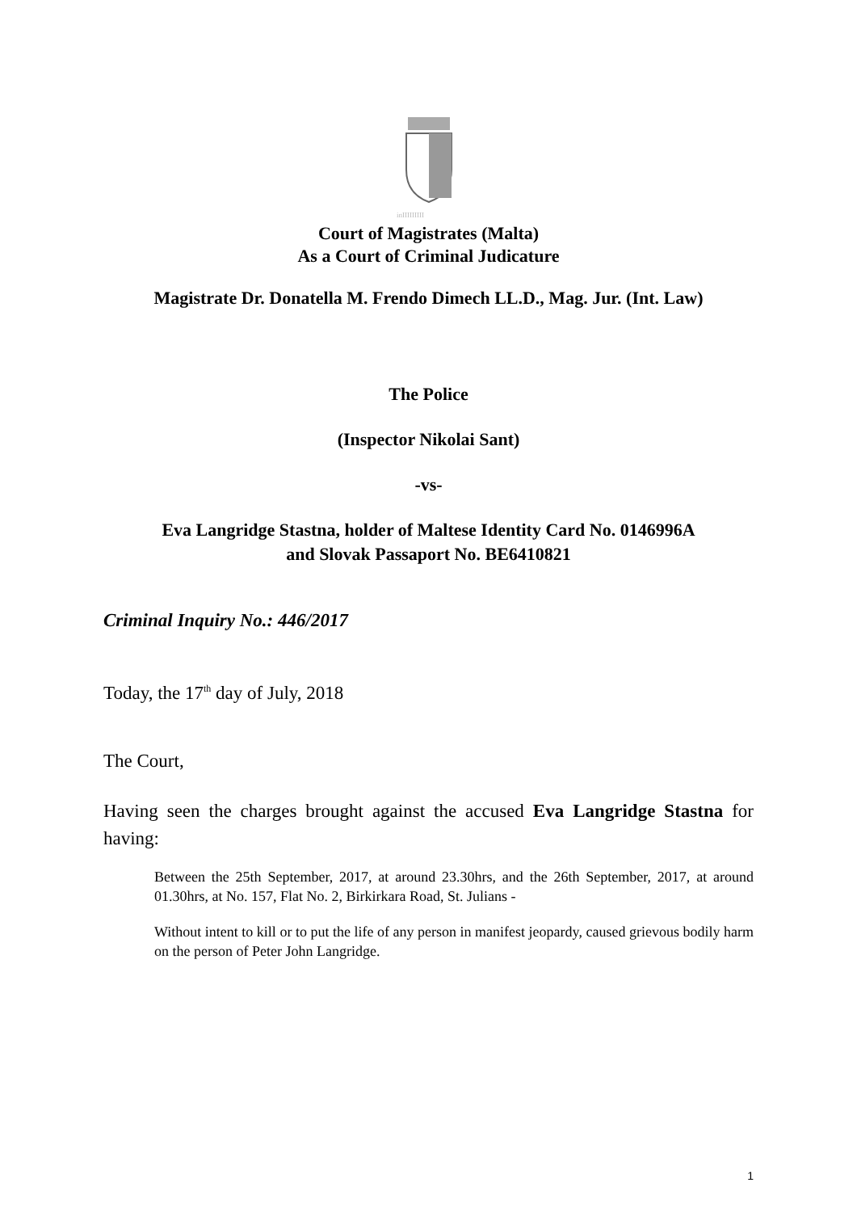inIIIIIIIII
Court of Magistrates (Malta)
As a Court of Criminal Judicature
Magistrate Dr. Donatella M. Frendo Dimech LL.D., Mag. Jur. (Int. Law)
The Police
(Inspector Nikolai Sant)
-vs-
Eva Langridge Stastna, holder of Maltese Identity Card No. 0146996A
and Slovak Passaport No. BE6410821
Criminal Inquiry No.: 446/2017
Today, the 17<sup>th</sup> day of July, 2018
The Court,
Having seen the charges brought against the accused Eva Langridge Stastna for having:
Between the 25th September, 2017, at around 23.30hrs, and the 26th September, 2017, at around 01.30hrs, at No. 157, Flat No. 2, Birkirkara Road, St. Julians -
Without intent to kill or to put the life of any person in manifest jeopardy, caused grievous bodily harm on the person of Peter John Langridge.
1